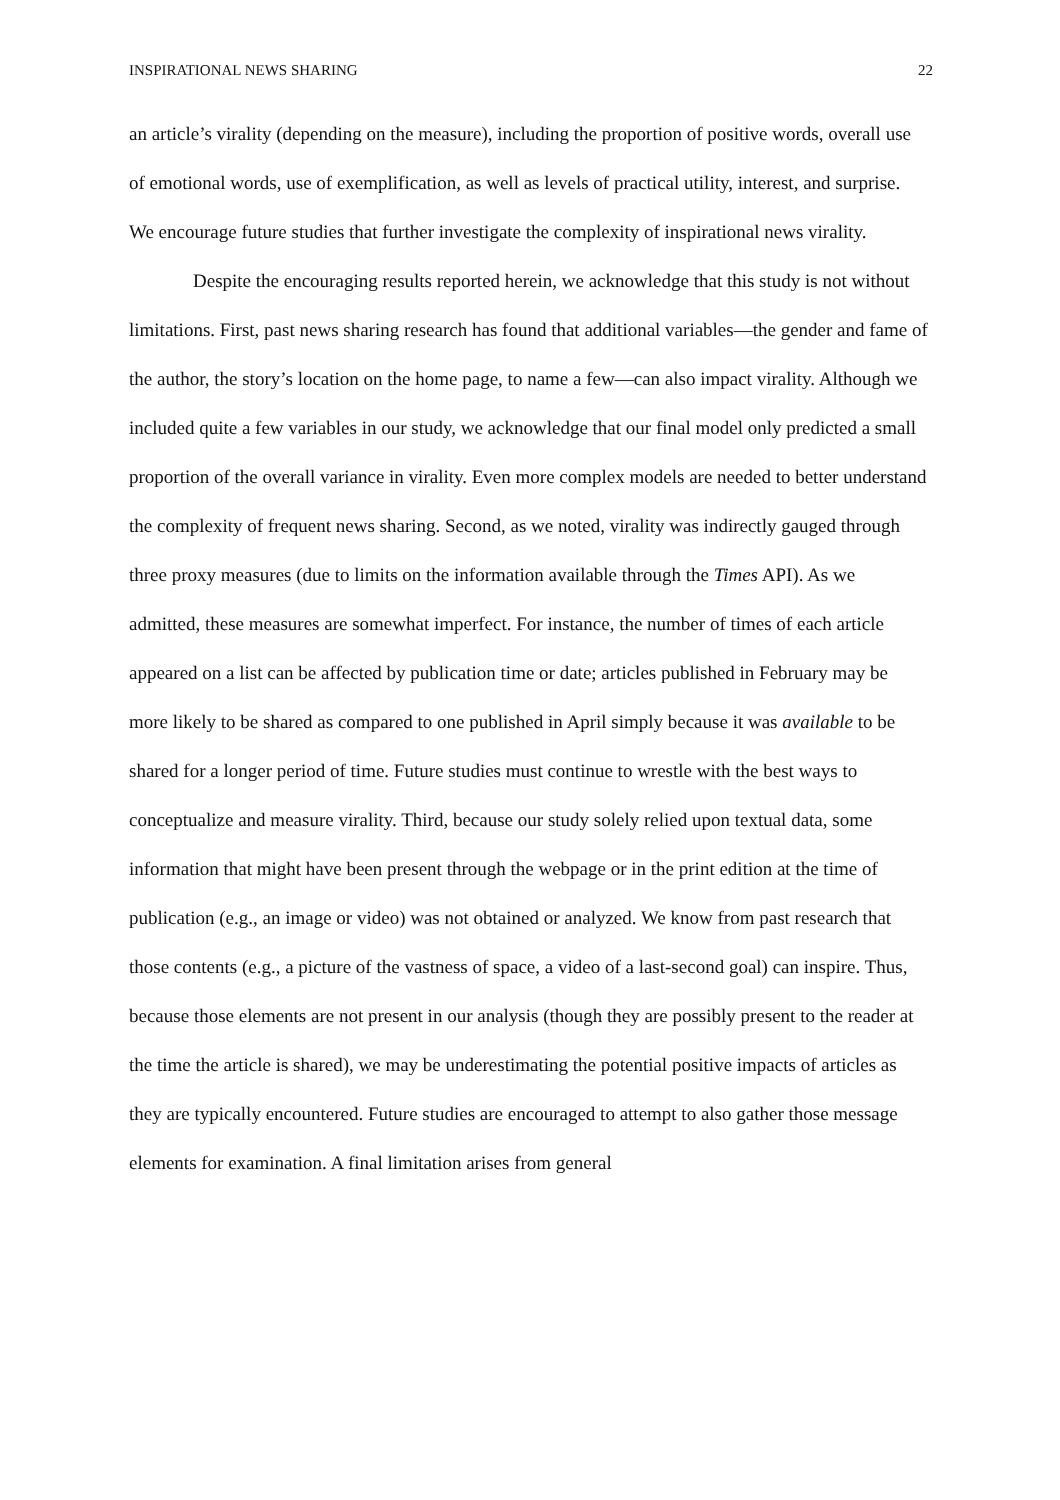INSPIRATIONAL NEWS SHARING 22
an article’s virality (depending on the measure), including the proportion of positive words, overall use of emotional words, use of exemplification, as well as levels of practical utility, interest, and surprise. We encourage future studies that further investigate the complexity of inspirational news virality.
Despite the encouraging results reported herein, we acknowledge that this study is not without limitations. First, past news sharing research has found that additional variables—the gender and fame of the author, the story’s location on the home page, to name a few—can also impact virality. Although we included quite a few variables in our study, we acknowledge that our final model only predicted a small proportion of the overall variance in virality. Even more complex models are needed to better understand the complexity of frequent news sharing. Second, as we noted, virality was indirectly gauged through three proxy measures (due to limits on the information available through the Times API). As we admitted, these measures are somewhat imperfect. For instance, the number of times of each article appeared on a list can be affected by publication time or date; articles published in February may be more likely to be shared as compared to one published in April simply because it was available to be shared for a longer period of time. Future studies must continue to wrestle with the best ways to conceptualize and measure virality. Third, because our study solely relied upon textual data, some information that might have been present through the webpage or in the print edition at the time of publication (e.g., an image or video) was not obtained or analyzed. We know from past research that those contents (e.g., a picture of the vastness of space, a video of a last-second goal) can inspire. Thus, because those elements are not present in our analysis (though they are possibly present to the reader at the time the article is shared), we may be underestimating the potential positive impacts of articles as they are typically encountered. Future studies are encouraged to attempt to also gather those message elements for examination. A final limitation arises from general